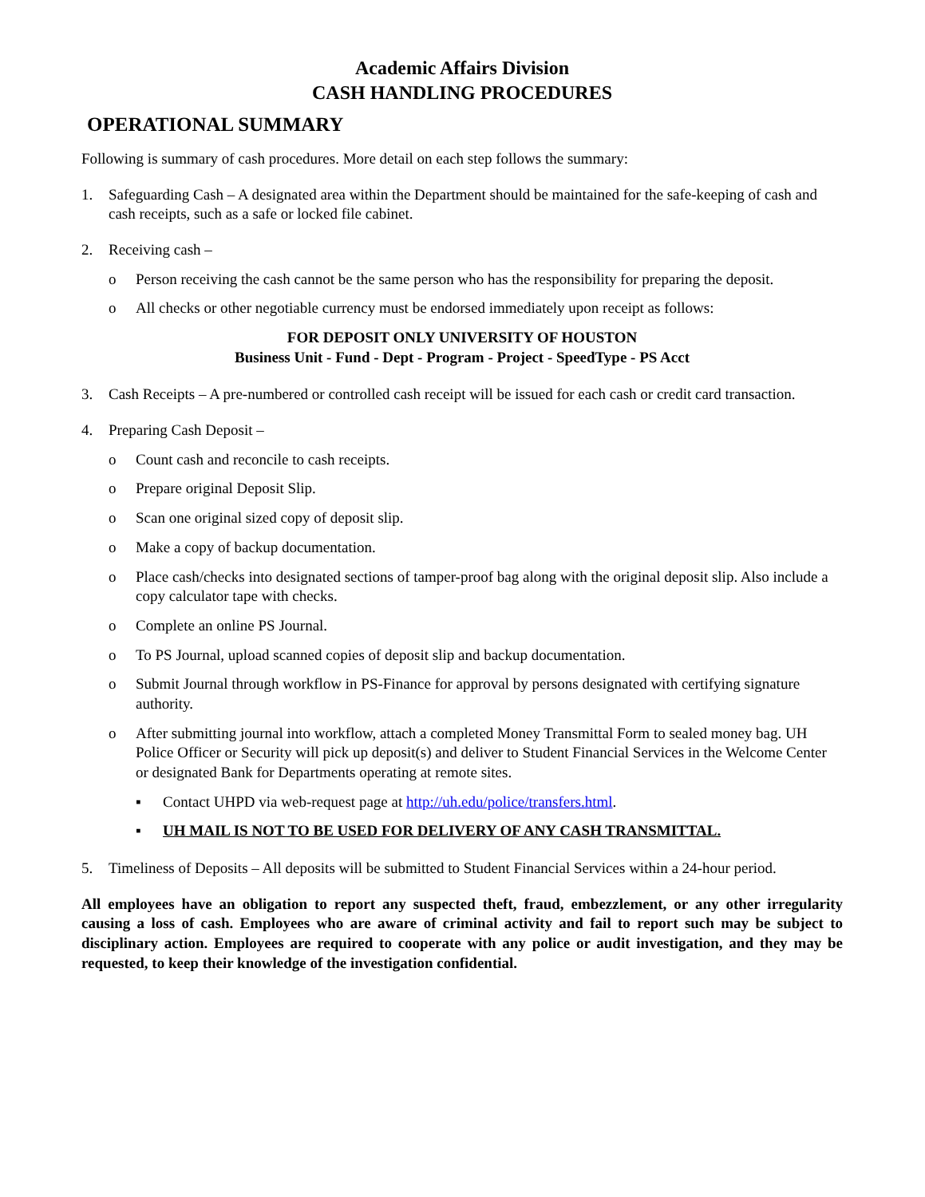Academic Affairs Division
CASH HANDLING PROCEDURES
OPERATIONAL SUMMARY
Following is summary of cash procedures. More detail on each step follows the summary:
1. Safeguarding Cash – A designated area within the Department should be maintained for the safe-keeping of cash and cash receipts, such as a safe or locked file cabinet.
2. Receiving cash –
o Person receiving the cash cannot be the same person who has the responsibility for preparing the deposit.
o All checks or other negotiable currency must be endorsed immediately upon receipt as follows:
FOR DEPOSIT ONLY UNIVERSITY OF HOUSTON
Business Unit - Fund - Dept - Program - Project - SpeedType - PS Acct
3. Cash Receipts – A pre-numbered or controlled cash receipt will be issued for each cash or credit card transaction.
4. Preparing Cash Deposit –
o Count cash and reconcile to cash receipts.
o Prepare original Deposit Slip.
o Scan one original sized copy of deposit slip.
o Make a copy of backup documentation.
o Place cash/checks into designated sections of tamper-proof bag along with the original deposit slip. Also include a copy calculator tape with checks.
o Complete an online PS Journal.
o To PS Journal, upload scanned copies of deposit slip and backup documentation.
o Submit Journal through workflow in PS-Finance for approval by persons designated with certifying signature authority.
o After submitting journal into workflow, attach a completed Money Transmittal Form to sealed money bag. UH Police Officer or Security will pick up deposit(s) and deliver to Student Financial Services in the Welcome Center or designated Bank for Departments operating at remote sites.
▪ Contact UHPD via web-request page at http://uh.edu/police/transfers.html.
▪ UH MAIL IS NOT TO BE USED FOR DELIVERY OF ANY CASH TRANSMITTAL.
5. Timeliness of Deposits – All deposits will be submitted to Student Financial Services within a 24-hour period.
All employees have an obligation to report any suspected theft, fraud, embezzlement, or any other irregularity causing a loss of cash. Employees who are aware of criminal activity and fail to report such may be subject to disciplinary action. Employees are required to cooperate with any police or audit investigation, and they may be requested, to keep their knowledge of the investigation confidential.